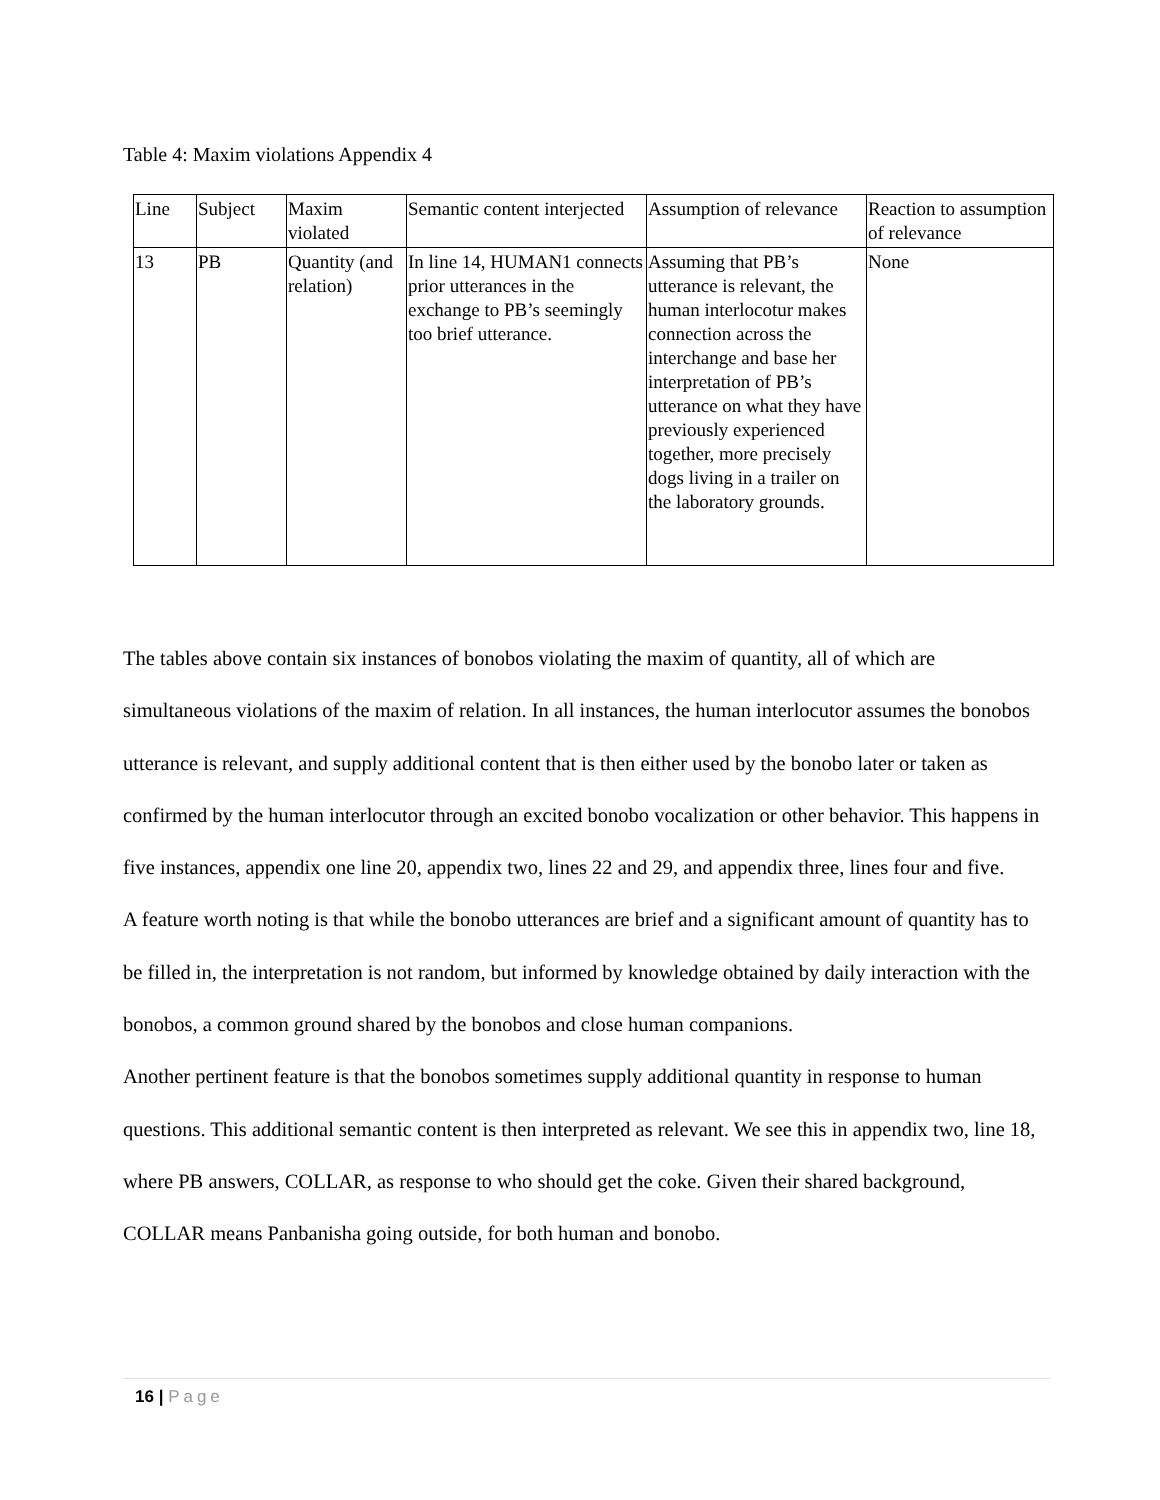Table 4: Maxim violations Appendix 4
| Line | Subject | Maxim violated | Semantic content interjected | Assumption of relevance | Reaction to assumption of relevance |
| 13 | PB | Quantity (and relation) | In line 14, HUMAN1 connects prior utterances in the exchange to PB’s seemingly too brief utterance. | Assuming that PB’s utterance is relevant, the human interlocotur makes connection across the interchange and base her interpretation of PB’s utterance on what they have previously experienced together, more precisely dogs living in a trailer on the laboratory grounds. | None |
The tables above contain six instances of bonobos violating the maxim of quantity, all of which are simultaneous violations of the maxim of relation. In all instances, the human interlocutor assumes the bonobos utterance is relevant, and supply additional content that is then either used by the bonobo later or taken as confirmed by the human interlocutor through an excited bonobo vocalization or other behavior. This happens in five instances, appendix one line 20, appendix two, lines 22 and 29, and appendix three, lines four and five.
A feature worth noting is that while the bonobo utterances are brief and a significant amount of quantity has to be filled in, the interpretation is not random, but informed by knowledge obtained by daily interaction with the bonobos, a common ground shared by the bonobos and close human companions.
Another pertinent feature is that the bonobos sometimes supply additional quantity in response to human questions. This additional semantic content is then interpreted as relevant. We see this in appendix two, line 18, where PB answers, COLLAR, as response to who should get the coke. Given their shared background, COLLAR means Panbanisha going outside, for both human and bonobo.
16 | Page